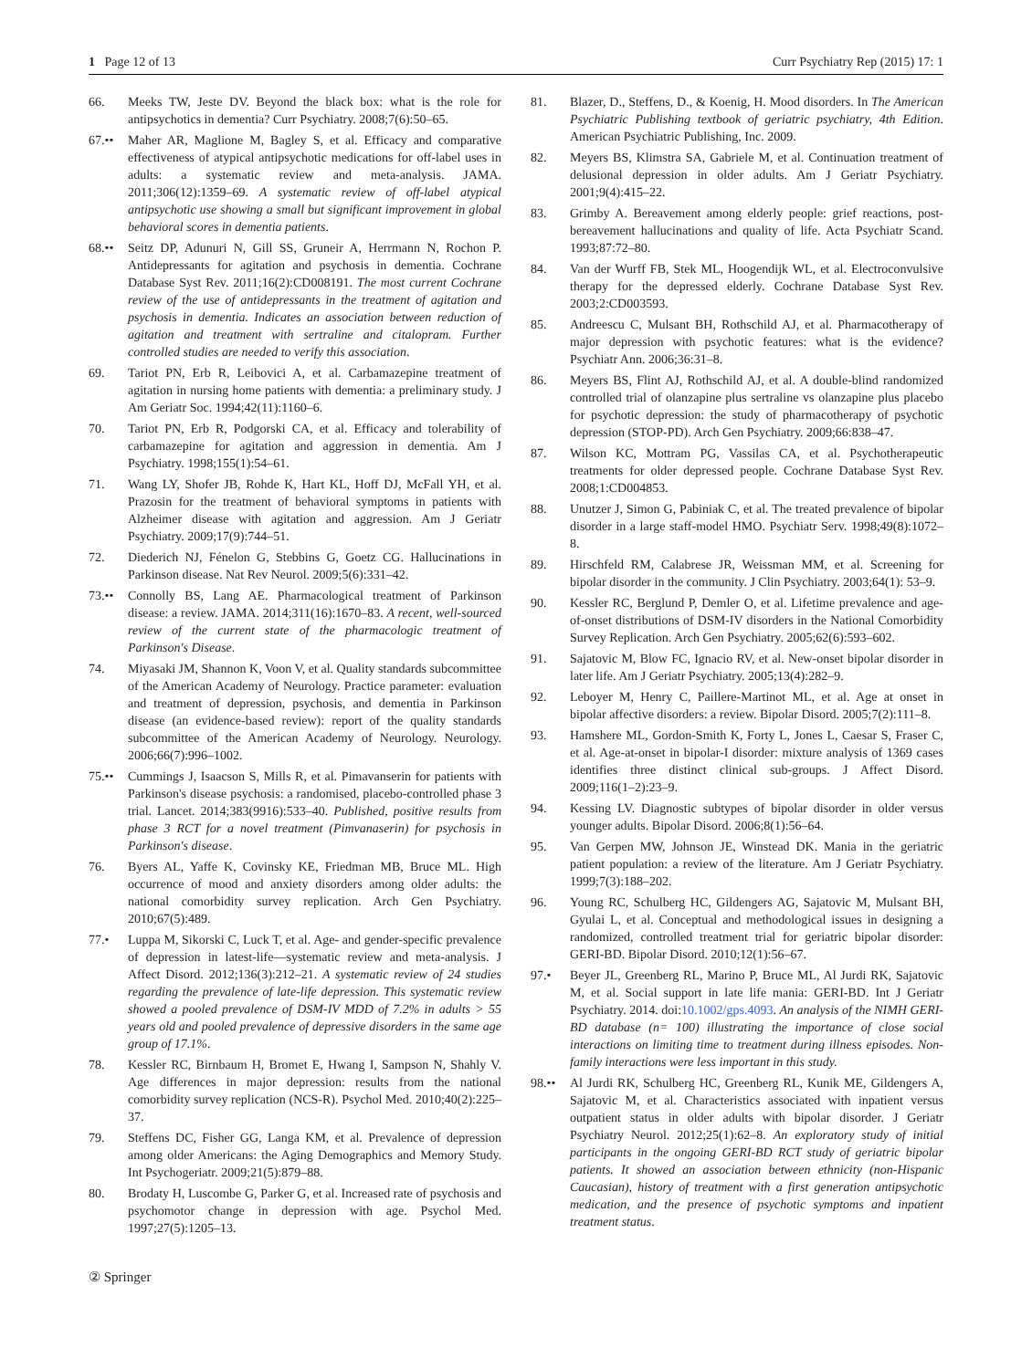1 Page 12 of 13 Curr Psychiatry Rep (2015) 17: 1
66. Meeks TW, Jeste DV. Beyond the black box: what is the role for antipsychotics in dementia? Curr Psychiatry. 2008;7(6):50–65.
67.•• Maher AR, Maglione M, Bagley S, et al. Efficacy and comparative effectiveness of atypical antipsychotic medications for off-label uses in adults: a systematic review and meta-analysis. JAMA. 2011;306(12):1359–69. A systematic review of off-label atypical antipsychotic use showing a small but significant improvement in global behavioral scores in dementia patients.
68.•• Seitz DP, Adunuri N, Gill SS, Gruneir A, Herrmann N, Rochon P. Antidepressants for agitation and psychosis in dementia. Cochrane Database Syst Rev. 2011;16(2):CD008191. The most current Cochrane review of the use of antidepressants in the treatment of agitation and psychosis in dementia. Indicates an association between reduction of agitation and treatment with sertraline and citalopram. Further controlled studies are needed to verify this association.
69. Tariot PN, Erb R, Leibovici A, et al. Carbamazepine treatment of agitation in nursing home patients with dementia: a preliminary study. J Am Geriatr Soc. 1994;42(11):1160–6.
70. Tariot PN, Erb R, Podgorski CA, et al. Efficacy and tolerability of carbamazepine for agitation and aggression in dementia. Am J Psychiatry. 1998;155(1):54–61.
71. Wang LY, Shofer JB, Rohde K, Hart KL, Hoff DJ, McFall YH, et al. Prazosin for the treatment of behavioral symptoms in patients with Alzheimer disease with agitation and aggression. Am J Geriatr Psychiatry. 2009;17(9):744–51.
72. Diederich NJ, Fénelon G, Stebbins G, Goetz CG. Hallucinations in Parkinson disease. Nat Rev Neurol. 2009;5(6):331–42.
73.•• Connolly BS, Lang AE. Pharmacological treatment of Parkinson disease: a review. JAMA. 2014;311(16):1670–83. A recent, well-sourced review of the current state of the pharmacologic treatment of Parkinson's Disease.
74. Miyasaki JM, Shannon K, Voon V, et al. Quality standards subcommittee of the American Academy of Neurology. Practice parameter: evaluation and treatment of depression, psychosis, and dementia in Parkinson disease (an evidence-based review): report of the quality standards subcommittee of the American Academy of Neurology. Neurology. 2006;66(7):996–1002.
75.•• Cummings J, Isaacson S, Mills R, et al. Pimavanserin for patients with Parkinson's disease psychosis: a randomised, placebo-controlled phase 3 trial. Lancet. 2014;383(9916):533–40. Published, positive results from phase 3 RCT for a novel treatment (Pimvanaserin) for psychosis in Parkinson's disease.
76. Byers AL, Yaffe K, Covinsky KE, Friedman MB, Bruce ML. High occurrence of mood and anxiety disorders among older adults: the national comorbidity survey replication. Arch Gen Psychiatry. 2010;67(5):489.
77.• Luppa M, Sikorski C, Luck T, et al. Age- and gender-specific prevalence of depression in latest-life—systematic review and meta-analysis. J Affect Disord. 2012;136(3):212–21. A systematic review of 24 studies regarding the prevalence of late-life depression. This systematic review showed a pooled prevalence of DSM-IV MDD of 7.2% in adults > 55 years old and pooled prevalence of depressive disorders in the same age group of 17.1%.
78. Kessler RC, Birnbaum H, Bromet E, Hwang I, Sampson N, Shahly V. Age differences in major depression: results from the national comorbidity survey replication (NCS-R). Psychol Med. 2010;40(2):225–37.
79. Steffens DC, Fisher GG, Langa KM, et al. Prevalence of depression among older Americans: the Aging Demographics and Memory Study. Int Psychogeriatr. 2009;21(5):879–88.
80. Brodaty H, Luscombe G, Parker G, et al. Increased rate of psychosis and psychomotor change in depression with age. Psychol Med. 1997;27(5):1205–13.
81. Blazer, D., Steffens, D., & Koenig, H. Mood disorders. In The American Psychiatric Publishing textbook of geriatric psychiatry, 4th Edition. American Psychiatric Publishing, Inc. 2009.
82. Meyers BS, Klimstra SA, Gabriele M, et al. Continuation treatment of delusional depression in older adults. Am J Geriatr Psychiatry. 2001;9(4):415–22.
83. Grimby A. Bereavement among elderly people: grief reactions, post-bereavement hallucinations and quality of life. Acta Psychiatr Scand. 1993;87:72–80.
84. Van der Wurff FB, Stek ML, Hoogendijk WL, et al. Electroconvulsive therapy for the depressed elderly. Cochrane Database Syst Rev. 2003;2:CD003593.
85. Andreescu C, Mulsant BH, Rothschild AJ, et al. Pharmacotherapy of major depression with psychotic features: what is the evidence? Psychiatr Ann. 2006;36:31–8.
86. Meyers BS, Flint AJ, Rothschild AJ, et al. A double-blind randomized controlled trial of olanzapine plus sertraline vs olanzapine plus placebo for psychotic depression: the study of pharmacotherapy of psychotic depression (STOP-PD). Arch Gen Psychiatry. 2009;66:838–47.
87. Wilson KC, Mottram PG, Vassilas CA, et al. Psychotherapeutic treatments for older depressed people. Cochrane Database Syst Rev. 2008;1:CD004853.
88. Unutzer J, Simon G, Pabiniak C, et al. The treated prevalence of bipolar disorder in a large staff-model HMO. Psychiatr Serv. 1998;49(8):1072–8.
89. Hirschfeld RM, Calabrese JR, Weissman MM, et al. Screening for bipolar disorder in the community. J Clin Psychiatry. 2003;64(1): 53–9.
90. Kessler RC, Berglund P, Demler O, et al. Lifetime prevalence and age-of-onset distributions of DSM-IV disorders in the National Comorbidity Survey Replication. Arch Gen Psychiatry. 2005;62(6):593–602.
91. Sajatovic M, Blow FC, Ignacio RV, et al. New-onset bipolar disorder in later life. Am J Geriatr Psychiatry. 2005;13(4):282–9.
92. Leboyer M, Henry C, Paillere-Martinot ML, et al. Age at onset in bipolar affective disorders: a review. Bipolar Disord. 2005;7(2):111–8.
93. Hamshere ML, Gordon-Smith K, Forty L, Jones L, Caesar S, Fraser C, et al. Age-at-onset in bipolar-I disorder: mixture analysis of 1369 cases identifies three distinct clinical sub-groups. J Affect Disord. 2009;116(1–2):23–9.
94. Kessing LV. Diagnostic subtypes of bipolar disorder in older versus younger adults. Bipolar Disord. 2006;8(1):56–64.
95. Van Gerpen MW, Johnson JE, Winstead DK. Mania in the geriatric patient population: a review of the literature. Am J Geriatr Psychiatry. 1999;7(3):188–202.
96. Young RC, Schulberg HC, Gildengers AG, Sajatovic M, Mulsant BH, Gyulai L, et al. Conceptual and methodological issues in designing a randomized, controlled treatment trial for geriatric bipolar disorder: GERI-BD. Bipolar Disord. 2010;12(1):56–67.
97.• Beyer JL, Greenberg RL, Marino P, Bruce ML, Al Jurdi RK, Sajatovic M, et al. Social support in late life mania: GERI-BD. Int J Geriatr Psychiatry. 2014. doi:10.1002/gps.4093. An analysis of the NIMH GERI-BD database (n= 100) illustrating the importance of close social interactions on limiting time to treatment during illness episodes. Non-family interactions were less important in this study.
98.•• Al Jurdi RK, Schulberg HC, Greenberg RL, Kunik ME, Gildengers A, Sajatovic M, et al. Characteristics associated with inpatient versus outpatient status in older adults with bipolar disorder. J Geriatr Psychiatry Neurol. 2012;25(1):62–8. An exploratory study of initial participants in the ongoing GERI-BD RCT study of geriatric bipolar patients. It showed an association between ethnicity (non-Hispanic Caucasian), history of treatment with a first generation antipsychotic medication, and the presence of psychotic symptoms and inpatient treatment status.
② Springer